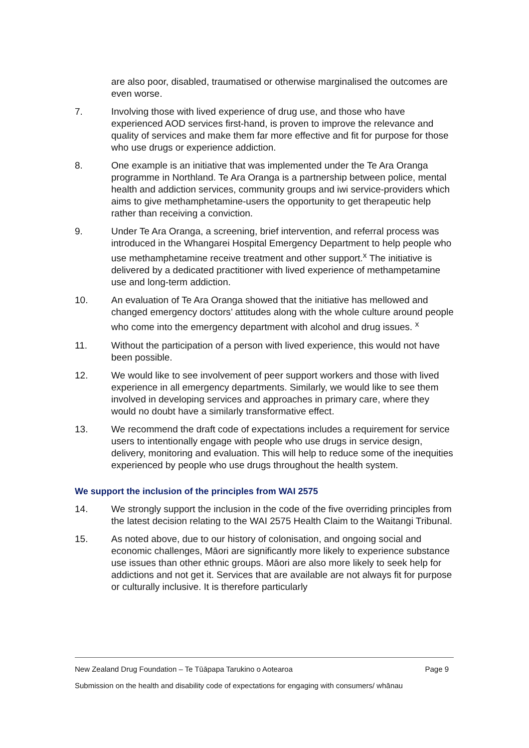are also poor, disabled, traumatised or otherwise marginalised the outcomes are even worse.
7. Involving those with lived experience of drug use, and those who have experienced AOD services first-hand, is proven to improve the relevance and quality of services and make them far more effective and fit for purpose for those who use drugs or experience addiction.
8. One example is an initiative that was implemented under the Te Ara Oranga programme in Northland. Te Ara Oranga is a partnership between police, mental health and addiction services, community groups and iwi service-providers which aims to give methamphetamine-users the opportunity to get therapeutic help rather than receiving a conviction.
9. Under Te Ara Oranga, a screening, brief intervention, and referral process was introduced in the Whangarei Hospital Emergency Department to help people who use methamphetamine receive treatment and other support.<sup>x</sup> The initiative is delivered by a dedicated practitioner with lived experience of methampetamine use and long-term addiction.
10. An evaluation of Te Ara Oranga showed that the initiative has mellowed and changed emergency doctors’ attitudes along with the whole culture around people who come into the emergency department with alcohol and drug issues. <sup>x</sup>
11. Without the participation of a person with lived experience, this would not have been possible.
12. We would like to see involvement of peer support workers and those with lived experience in all emergency departments. Similarly, we would like to see them involved in developing services and approaches in primary care, where they would no doubt have a similarly transformative effect.
13. We recommend the draft code of expectations includes a requirement for service users to intentionally engage with people who use drugs in service design, delivery, monitoring and evaluation. This will help to reduce some of the inequities experienced by people who use drugs throughout the health system.
We support the inclusion of the principles from WAI 2575
14. We strongly support the inclusion in the code of the five overriding principles from the latest decision relating to the WAI 2575 Health Claim to the Waitangi Tribunal.
15. As noted above, due to our history of colonisation, and ongoing social and economic challenges, Māori are significantly more likely to experience substance use issues than other ethnic groups. Māori are also more likely to seek help for addictions and not get it. Services that are available are not always fit for purpose or culturally inclusive. It is therefore particularly
New Zealand Drug Foundation – Te Tūāpapa Tarukino o Aotearoa Page 9
Submission on the health and disability code of expectations for engaging with consumers/ whānau